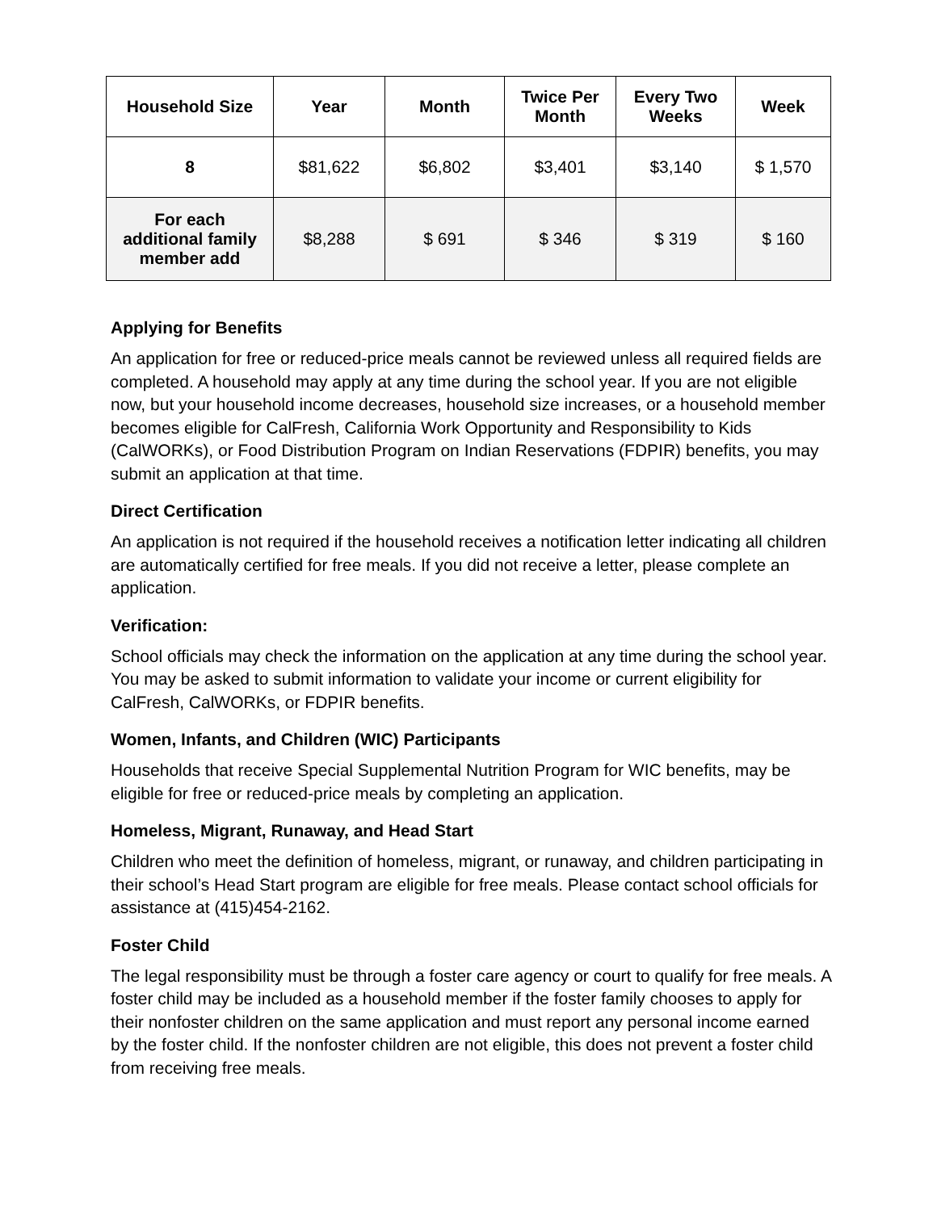| Household Size | Year | Month | Twice Per Month | Every Two Weeks | Week |
| --- | --- | --- | --- | --- | --- |
| 8 | $81,622 | $6,802 | $3,401 | $3,140 | $ 1,570 |
| For each additional family member add | $8,288 | $ 691 | $ 346 | $ 319 | $ 160 |
Applying for Benefits
An application for free or reduced-price meals cannot be reviewed unless all required fields are completed. A household may apply at any time during the school year. If you are not eligible now, but your household income decreases, household size increases, or a household member becomes eligible for CalFresh, California Work Opportunity and Responsibility to Kids (CalWORKs), or Food Distribution Program on Indian Reservations (FDPIR) benefits, you may submit an application at that time.
Direct Certification
An application is not required if the household receives a notification letter indicating all children are automatically certified for free meals. If you did not receive a letter, please complete an application.
Verification:
School officials may check the information on the application at any time during the school year. You may be asked to submit information to validate your income or current eligibility for CalFresh, CalWORKs, or FDPIR benefits.
Women, Infants, and Children (WIC) Participants
Households that receive Special Supplemental Nutrition Program for WIC benefits, may be eligible for free or reduced-price meals by completing an application.
Homeless, Migrant, Runaway, and Head Start
Children who meet the definition of homeless, migrant, or runaway, and children participating in their school’s Head Start program are eligible for free meals. Please contact school officials for assistance at (415)454-2162.
Foster Child
The legal responsibility must be through a foster care agency or court to qualify for free meals. A foster child may be included as a household member if the foster family chooses to apply for their nonfoster children on the same application and must report any personal income earned by the foster child. If the nonfoster children are not eligible, this does not prevent a foster child from receiving free meals.